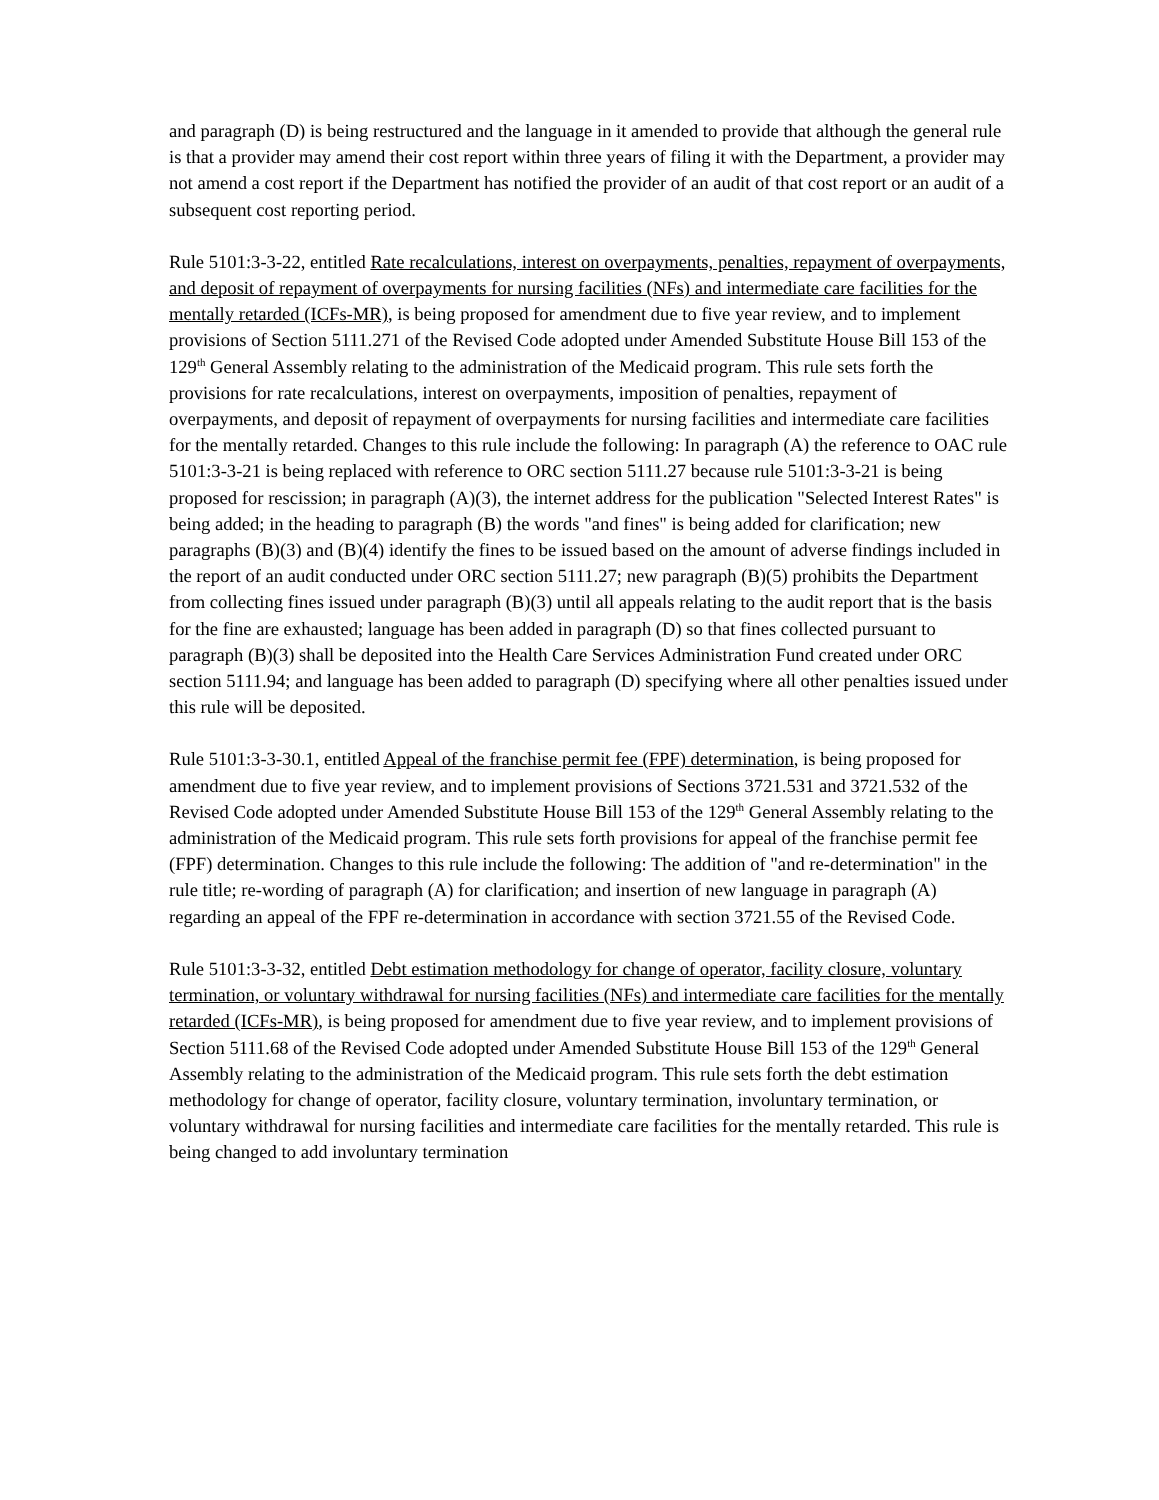and paragraph (D) is being restructured and the language in it amended to provide that although the general rule is that a provider may amend their cost report within three years of filing it with the Department, a provider may not amend a cost report if the Department has notified the provider of an audit of that cost report or an audit of a subsequent cost reporting period.
Rule 5101:3-3-22, entitled Rate recalculations, interest on overpayments, penalties, repayment of overpayments, and deposit of repayment of overpayments for nursing facilities (NFs) and intermediate care facilities for the mentally retarded (ICFs-MR), is being proposed for amendment due to five year review, and to implement provisions of Section 5111.271 of the Revised Code adopted under Amended Substitute House Bill 153 of the 129<sup>th</sup> General Assembly relating to the administration of the Medicaid program. This rule sets forth the provisions for rate recalculations, interest on overpayments, imposition of penalties, repayment of overpayments, and deposit of repayment of overpayments for nursing facilities and intermediate care facilities for the mentally retarded. Changes to this rule include the following: In paragraph (A) the reference to OAC rule 5101:3-3-21 is being replaced with reference to ORC section 5111.27 because rule 5101:3-3-21 is being proposed for rescission; in paragraph (A)(3), the internet address for the publication "Selected Interest Rates" is being added; in the heading to paragraph (B) the words "and fines" is being added for clarification; new paragraphs (B)(3) and (B)(4) identify the fines to be issued based on the amount of adverse findings included in the report of an audit conducted under ORC section 5111.27; new paragraph (B)(5) prohibits the Department from collecting fines issued under paragraph (B)(3) until all appeals relating to the audit report that is the basis for the fine are exhausted; language has been added in paragraph (D) so that fines collected pursuant to paragraph (B)(3) shall be deposited into the Health Care Services Administration Fund created under ORC section 5111.94; and language has been added to paragraph (D) specifying where all other penalties issued under this rule will be deposited.
Rule 5101:3-3-30.1, entitled Appeal of the franchise permit fee (FPF) determination, is being proposed for amendment due to five year review, and to implement provisions of Sections 3721.531 and 3721.532 of the Revised Code adopted under Amended Substitute House Bill 153 of the 129<sup>th</sup> General Assembly relating to the administration of the Medicaid program. This rule sets forth provisions for appeal of the franchise permit fee (FPF) determination. Changes to this rule include the following: The addition of "and re-determination" in the rule title; re-wording of paragraph (A) for clarification; and insertion of new language in paragraph (A) regarding an appeal of the FPF re-determination in accordance with section 3721.55 of the Revised Code.
Rule 5101:3-3-32, entitled Debt estimation methodology for change of operator, facility closure, voluntary termination, or voluntary withdrawal for nursing facilities (NFs) and intermediate care facilities for the mentally retarded (ICFs-MR), is being proposed for amendment due to five year review, and to implement provisions of Section 5111.68 of the Revised Code adopted under Amended Substitute House Bill 153 of the 129<sup>th</sup> General Assembly relating to the administration of the Medicaid program. This rule sets forth the debt estimation methodology for change of operator, facility closure, voluntary termination, involuntary termination, or voluntary withdrawal for nursing facilities and intermediate care facilities for the mentally retarded. This rule is being changed to add involuntary termination